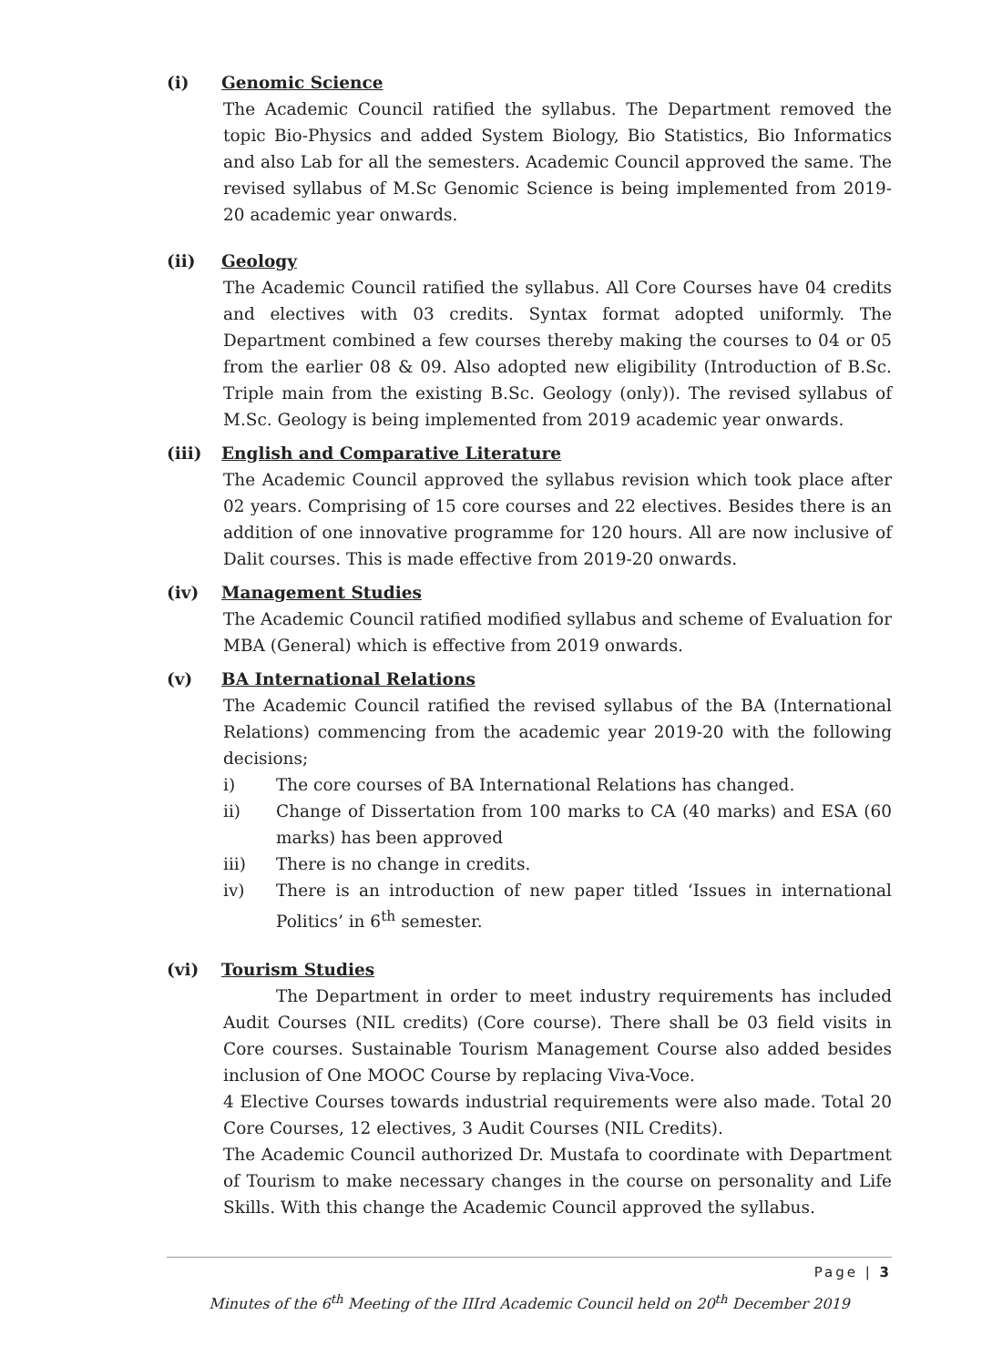(i) Genomic Science
The Academic Council ratified the syllabus. The Department removed the topic Bio-Physics and added System Biology, Bio Statistics, Bio Informatics and also Lab for all the semesters. Academic Council approved the same. The revised syllabus of M.Sc Genomic Science is being implemented from 2019-20 academic year onwards.
(ii) Geology
The Academic Council ratified the syllabus. All Core Courses have 04 credits and electives with 03 credits. Syntax format adopted uniformly. The Department combined a few courses thereby making the courses to 04 or 05 from the earlier 08 & 09. Also adopted new eligibility (Introduction of B.Sc. Triple main from the existing B.Sc. Geology (only)). The revised syllabus of M.Sc. Geology is being implemented from 2019 academic year onwards.
(iii) English and Comparative Literature
The Academic Council approved the syllabus revision which took place after 02 years. Comprising of 15 core courses and 22 electives. Besides there is an addition of one innovative programme for 120 hours. All are now inclusive of Dalit courses. This is made effective from 2019-20 onwards.
(iv) Management Studies
The Academic Council ratified modified syllabus and scheme of Evaluation for MBA (General) which is effective from 2019 onwards.
(v) BA International Relations
The Academic Council ratified the revised syllabus of the BA (International Relations) commencing from the academic year 2019-20 with the following decisions;
i) The core courses of BA International Relations has changed.
ii) Change of Dissertation from 100 marks to CA (40 marks) and ESA (60 marks) has been approved
iii) There is no change in credits.
iv) There is an introduction of new paper titled ‘Issues in international Politics’ in 6<sup>th</sup> semester.
(vi) Tourism Studies
The Department in order to meet industry requirements has included Audit Courses (NIL credits) (Core course). There shall be 03 field visits in Core courses. Sustainable Tourism Management Course also added besides inclusion of One MOOC Course by replacing Viva-Voce.
4 Elective Courses towards industrial requirements were also made. Total 20 Core Courses, 12 electives, 3 Audit Courses (NIL Credits).
The Academic Council authorized Dr. Mustafa to coordinate with Department of Tourism to make necessary changes in the course on personality and Life Skills. With this change the Academic Council approved the syllabus.
Page | 3
Minutes of the 6<sup>th</sup> Meeting of the IIIrd Academic Council held on 20<sup>th</sup> December 2019